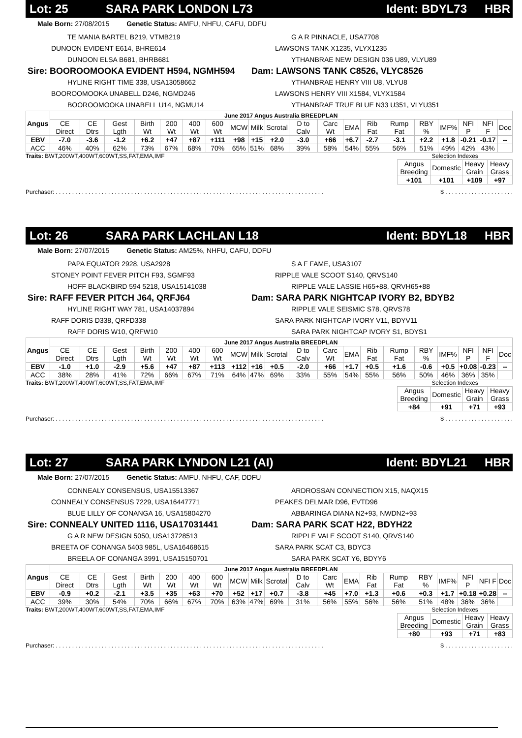Lot: 25 SARA PARK LONDON L73 Ident: BDYL73 HBR
Male Born: 27/08/2015 Genetic Status: AMFU, NHFU, CAFU, DDFU
TE MANIA BARTEL B219, VTMB219
DUNOON EVIDENT E614, BHRE614
DUNOON ELSA B681, BHRB681
Sire: BOOROOMOOKA EVIDENT H594, NGMH594
HYLINE RIGHT TIME 338, USA13058662
BOOROOMOOKA UNABELL D246, NGMD246
BOOROOMOOKA UNABELL U14, NGMU14
G A R PINNACLE, USA7708
LAWSONS TANK X1235, VLYX1235
YTHANBRAE NEW DESIGN 036 U89, VLYU89
Dam: LAWSONS TANK C8526, VLYC8526
YTHANBRAE HENRY VIII U8, VLYU8
LAWSONS HENRY VIII X1584, VLYX1584
YTHANBRAE TRUE BLUE N33 U351, VLYU351
| Angus | June 2017 Angus Australia BREEDPLAN | | | | | | | | | | | | | | | | | | | |
| | CE Direct | CE Dtrs | Gest Lgth | Birth Wt | 200 Wt | 400 Wt | 600 Wt | MCW | Milk | Scrotal | D to Calv | Carc Wt | EMA | Rib Fat | Rump Fat | RBY % | IMF% | NFI P | NFI F | Doc |
| EBV | -7.0 | -3.6 | -1.2 | +6.2 | +47 | +87 | +111 | +98 | +15 | +2.0 | -3.0 | +66 | +6.7 | -2.7 | -3.1 | +2.2 | +1.8 | -0.21 | -0.17 | -- |
| ACC | 46% | 40% | 62% | 73% | 67% | 68% | 70% | 65% | 51% | 68% | 39% | 58% | 54% | 55% | 56% | 51% | 49% | 42% | 43% | |
Traits: BWT,200WT,400WT,600WT,SS,FAT,EMA,IMF
Selection Indexes
| Angus Breeding | Domestic | Heavy Grain | Heavy Grass |
| +101 | +101 | +109 | +97 |
Purchaser: . . . . . . . . . . . . . . . . . . . . . . . . . . . . . . . . . . . . . . . . . . . . . . . . . . . . . . . . . . . . . . . . . . . . . . . . . . . . . . . . . . $ . . . . . . . . . . . . . . . . . . . . .
Lot: 26 SARA PARK LACHLAN L18 Ident: BDYL18 HBR
Male Born: 27/07/2015 Genetic Status: AM25%, NHFU, CAFU, DDFU
PAPA EQUATOR 2928, USA2928
STONEY POINT FEVER PITCH F93, SGMF93
HOFF BLACKBIRD 594 5218, USA15141038
Sire: RAFF FEVER PITCH J64, QRFJ64
HYLINE RIGHT WAY 781, USA14037894
RAFF DORIS D338, QRFD338
RAFF DORIS W10, QRFW10
S A F FAME, USA3107
RIPPLE VALE SCOOT S140, QRVS140
RIPPLE VALE LASSIE H65+88, QRVH65+88
Dam: SARA PARK NIGHTCAP IVORY B2, BDYB2
RIPPLE VALE SEISMIC S78, QRVS78
SARA PARK NIGHTCAP IVORY V11, BDYV11
SARA PARK NIGHTCAP IVORY S1, BDYS1
| Angus | June 2017 Angus Australia BREEDPLAN | | | | | | | | | | | | | | | | | | | |
| | CE Direct | CE Dtrs | Gest Lgth | Birth Wt | 200 Wt | 400 Wt | 600 Wt | MCW | Milk | Scrotal | D to Calv | Carc Wt | EMA | Rib Fat | Rump Fat | RBY % | IMF% | NFI P | NFI F | Doc |
| EBV | -1.0 | +1.0 | -2.9 | +5.6 | +47 | +87 | +113 | +112 | +16 | +0.5 | -2.0 | +66 | +1.7 | +0.5 | +1.6 | -0.6 | +0.5 | +0.08 | -0.23 | -- |
| ACC | 38% | 28% | 41% | 72% | 66% | 67% | 71% | 64% | 47% | 69% | 33% | 55% | 54% | 55% | 56% | 50% | 46% | 36% | 35% | |
Traits: BWT,200WT,400WT,600WT,SS,FAT,EMA,IMF
Selection Indexes
| Angus Breeding | Domestic | Heavy Grain | Heavy Grass |
| +84 | +91 | +71 | +93 |
Purchaser: . . . . . . . . . . . . . . . . . . . . . . . . . . . . . . . . . . . . . . . . . . . . . . . . . . . . . . . . . . . . . . . . . . . . . . . . . . . . . . . . . . $ . . . . . . . . . . . . . . . . . . . . .
Lot: 27 SARA PARK LYNDON L21 (AI) Ident: BDYL21 HBR
Male Born: 27/07/2015 Genetic Status: AMFU, NHFU, CAF, DDFU
CONNEALY CONSENSUS, USA15513367
CONNEALY CONSENSUS 7229, USA16447771
BLUE LILLY OF CONANGA 16, USA15804270
Sire: CONNEALY UNITED 1116, USA17031441
G A R NEW DESIGN 5050, USA13728513
BREETA OF CONANGA 5403 985L, USA16468615
BREELA OF CONANGA 3991, USA15150701
ARDROSSAN CONNECTION X15, NAQX15
PEAKES DELMAR D96, EVTD96
ABBARINGA DIANA N2+93, NWDN2+93
Dam: SARA PARK SCAT H22, BDYH22
RIPPLE VALE SCOOT S140, QRVS140
SARA PARK SCAT C3, BDYC3
SARA PARK SCAT Y6, BDYY6
| Angus | June 2017 Angus Australia BREEDPLAN | | | | | | | | | | | | | | | | | | | |
| | CE Direct | CE Dtrs | Gest Lgth | Birth Wt | 200 Wt | 400 Wt | 600 Wt | MCW | Milk | Scrotal | D to Calv | Carc Wt | EMA | Rib Fat | Rump Fat | RBY % | IMF% | NFI P | NFI F | Doc |
| EBV | -0.9 | +0.2 | -2.1 | +3.5 | +35 | +63 | +70 | +52 | +17 | +0.7 | -3.8 | +45 | +7.0 | +1.3 | +0.6 | +0.3 | +1.7 | +0.18 | +0.28 | -- |
| ACC | 39% | 30% | 54% | 70% | 66% | 67% | 70% | 63% | 47% | 69% | 31% | 56% | 55% | 56% | 56% | 51% | 48% | 36% | 36% | |
Traits: BWT,200WT,400WT,600WT,SS,FAT,EMA,IMF
Selection Indexes
| Angus Breeding | Domestic | Heavy Grain | Heavy Grass |
| +80 | +93 | +71 | +83 |
Purchaser: . . . . . . . . . . . . . . . . . . . . . . . . . . . . . . . . . . . . . . . . . . . . . . . . . . . . . . . . . . . . . . . . . . . . . . . . . . . . . . . . . . $ . . . . . . . . . . . . . . . . . . . . .